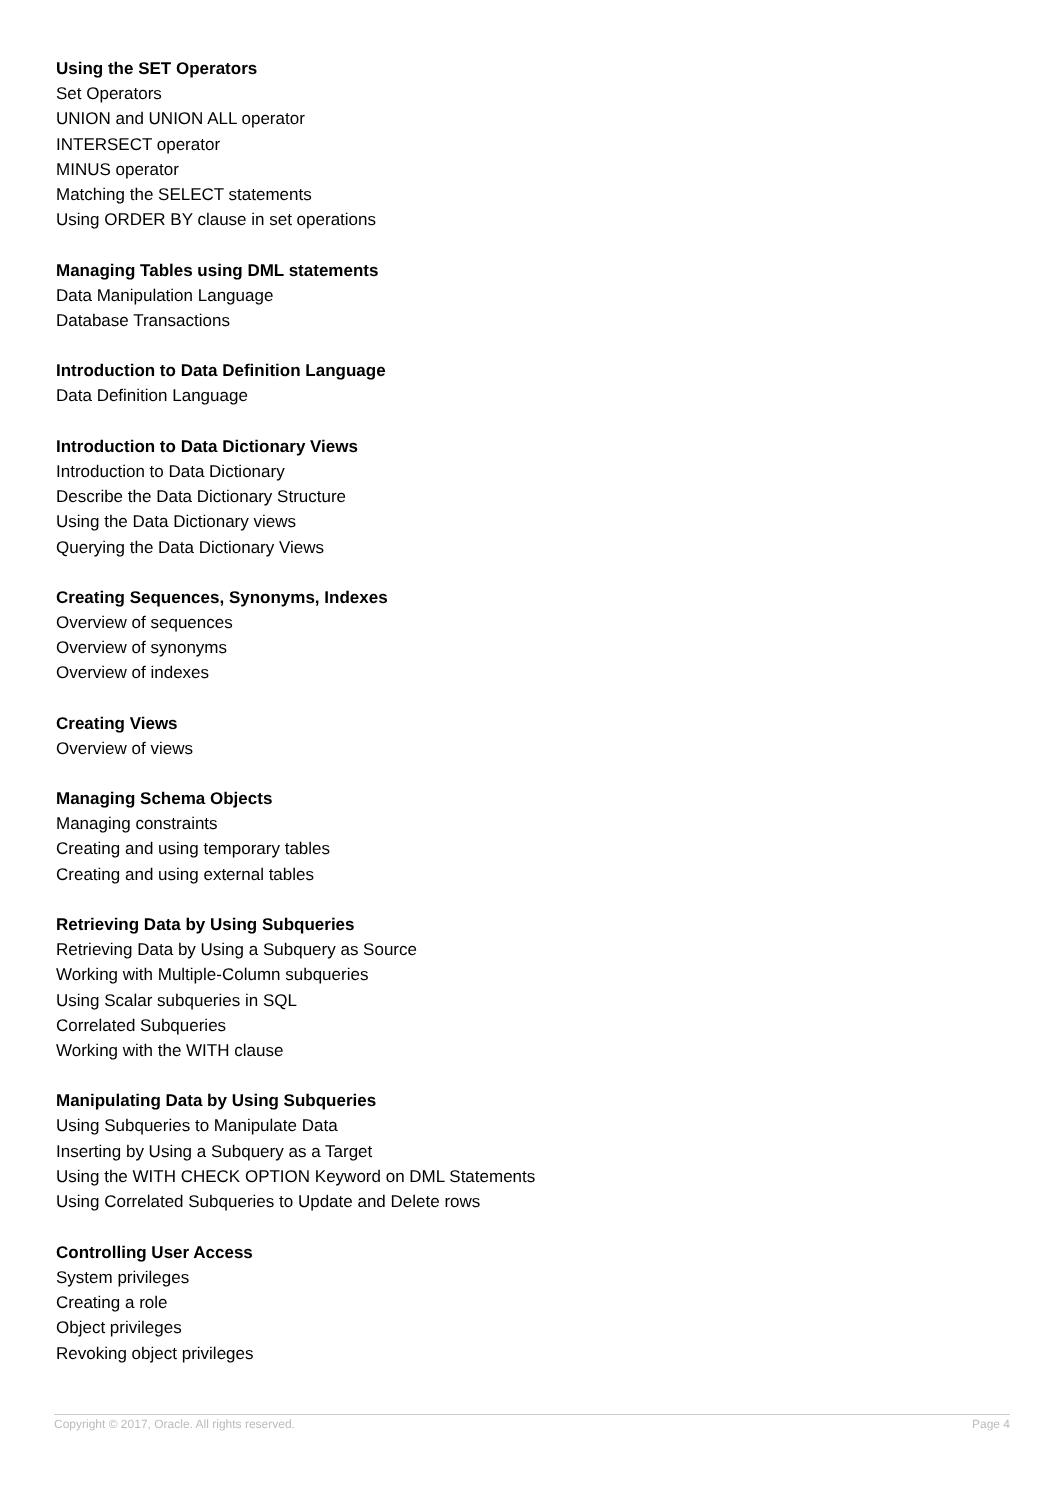Using the SET Operators
Set Operators
UNION and UNION ALL operator
INTERSECT operator
MINUS operator
Matching the SELECT statements
Using ORDER BY clause in set operations
Managing Tables using DML statements
Data Manipulation Language
Database Transactions
Introduction to Data Definition Language
Data Definition Language
Introduction to Data Dictionary Views
Introduction to Data Dictionary
Describe the Data Dictionary Structure
Using the Data Dictionary views
Querying the Data Dictionary Views
Creating Sequences, Synonyms, Indexes
Overview of sequences
Overview of synonyms
Overview of indexes
Creating Views
Overview of views
Managing Schema Objects
Managing constraints
Creating and using temporary tables
Creating and using external tables
Retrieving Data by Using Subqueries
Retrieving Data by Using a Subquery as Source
Working with Multiple-Column subqueries
Using Scalar subqueries in SQL
Correlated Subqueries
Working with the WITH clause
Manipulating Data by Using Subqueries
Using Subqueries to Manipulate Data
Inserting by Using a Subquery as a Target
Using the WITH CHECK OPTION Keyword on DML Statements
Using Correlated Subqueries to Update and Delete rows
Controlling User Access
System privileges
Creating a role
Object privileges
Revoking object privileges
Copyright © 2017, Oracle. All rights reserved. Page 4